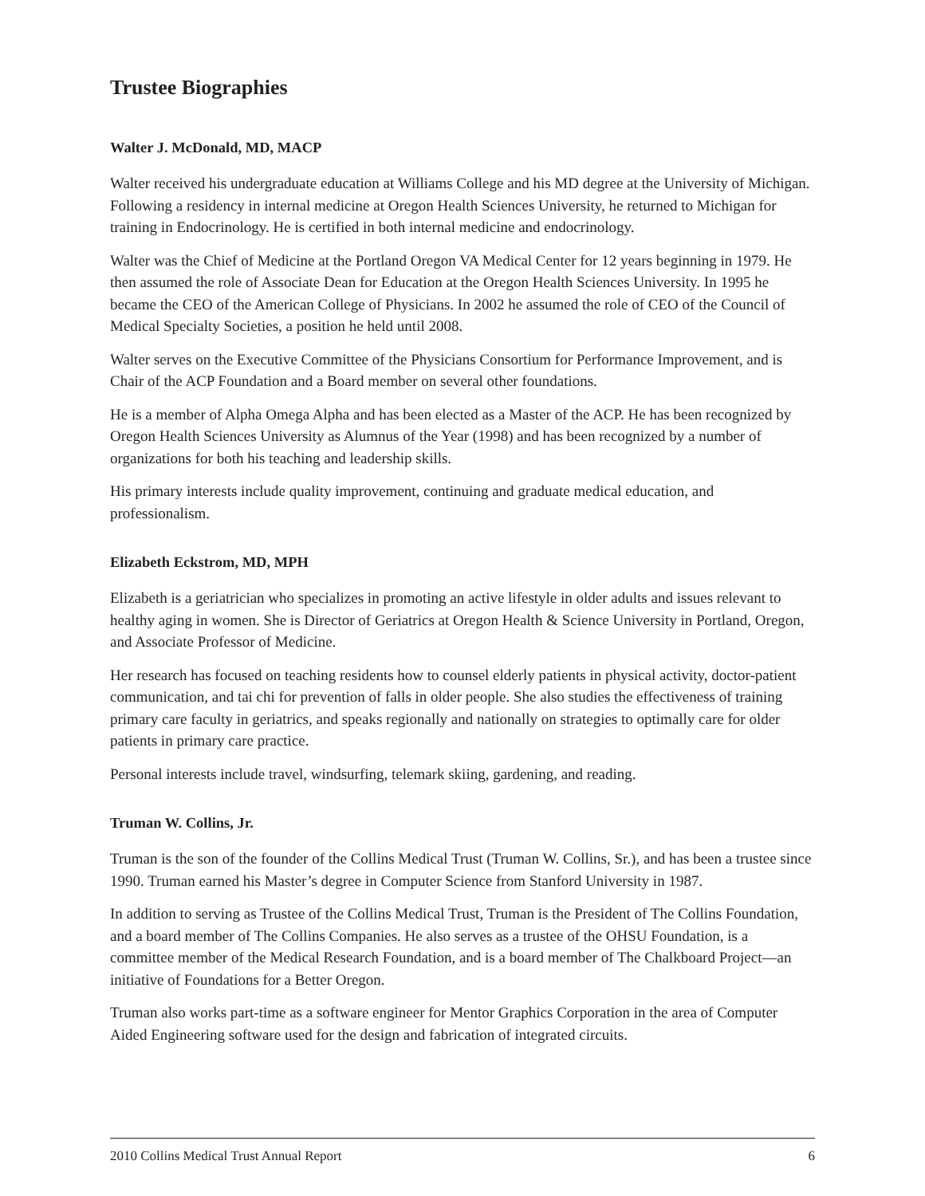Trustee Biographies
Walter J. McDonald, MD, MACP
Walter received his undergraduate education at Williams College and his MD degree at the University of Michigan. Following a residency in internal medicine at Oregon Health Sciences University, he returned to Michigan for training in Endocrinology. He is certified in both internal medicine and endocrinology.
Walter was the Chief of Medicine at the Portland Oregon VA Medical Center for 12 years beginning in 1979. He then assumed the role of Associate Dean for Education at the Oregon Health Sciences University. In 1995 he became the CEO of the American College of Physicians. In 2002 he assumed the role of CEO of the Council of Medical Specialty Societies, a position he held until 2008.
Walter serves on the Executive Committee of the Physicians Consortium for Performance Improvement, and is Chair of the ACP Foundation and a Board member on several other foundations.
He is a member of Alpha Omega Alpha and has been elected as a Master of the ACP. He has been recognized by Oregon Health Sciences University as Alumnus of the Year (1998) and has been recognized by a number of organizations for both his teaching and leadership skills.
His primary interests include quality improvement, continuing and graduate medical education, and professionalism.
Elizabeth Eckstrom, MD, MPH
Elizabeth is a geriatrician who specializes in promoting an active lifestyle in older adults and issues relevant to healthy aging in women. She is Director of Geriatrics at Oregon Health & Science University in Portland, Oregon, and Associate Professor of Medicine.
Her research has focused on teaching residents how to counsel elderly patients in physical activity, doctor-patient communication, and tai chi for prevention of falls in older people. She also studies the effectiveness of training primary care faculty in geriatrics, and speaks regionally and nationally on strategies to optimally care for older patients in primary care practice.
Personal interests include travel, windsurfing, telemark skiing, gardening, and reading.
Truman W. Collins, Jr.
Truman is the son of the founder of the Collins Medical Trust (Truman W. Collins, Sr.), and has been a trustee since 1990. Truman earned his Master’s degree in Computer Science from Stanford University in 1987.
In addition to serving as Trustee of the Collins Medical Trust, Truman is the President of The Collins Foundation, and a board member of The Collins Companies. He also serves as a trustee of the OHSU Foundation, is a committee member of the Medical Research Foundation, and is a board member of The Chalkboard Project—an initiative of Foundations for a Better Oregon.
Truman also works part-time as a software engineer for Mentor Graphics Corporation in the area of Computer Aided Engineering software used for the design and fabrication of integrated circuits.
2010 Collins Medical Trust Annual Report 6